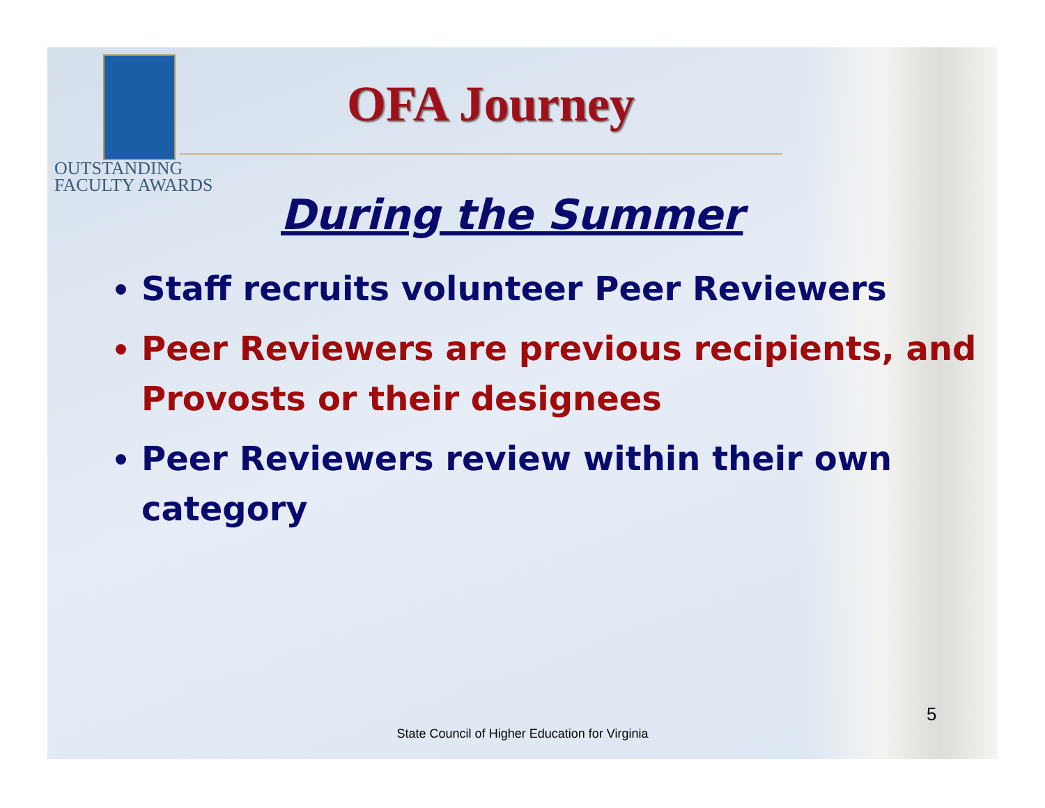OUTSTANDING
FACULTY AWARDS
OFA Journey
During the Summer
Staff recruits volunteer Peer Reviewers
Peer Reviewers are previous recipients, and Provosts or their designees
Peer Reviewers review within their own category
5
State Council of Higher Education for Virginia